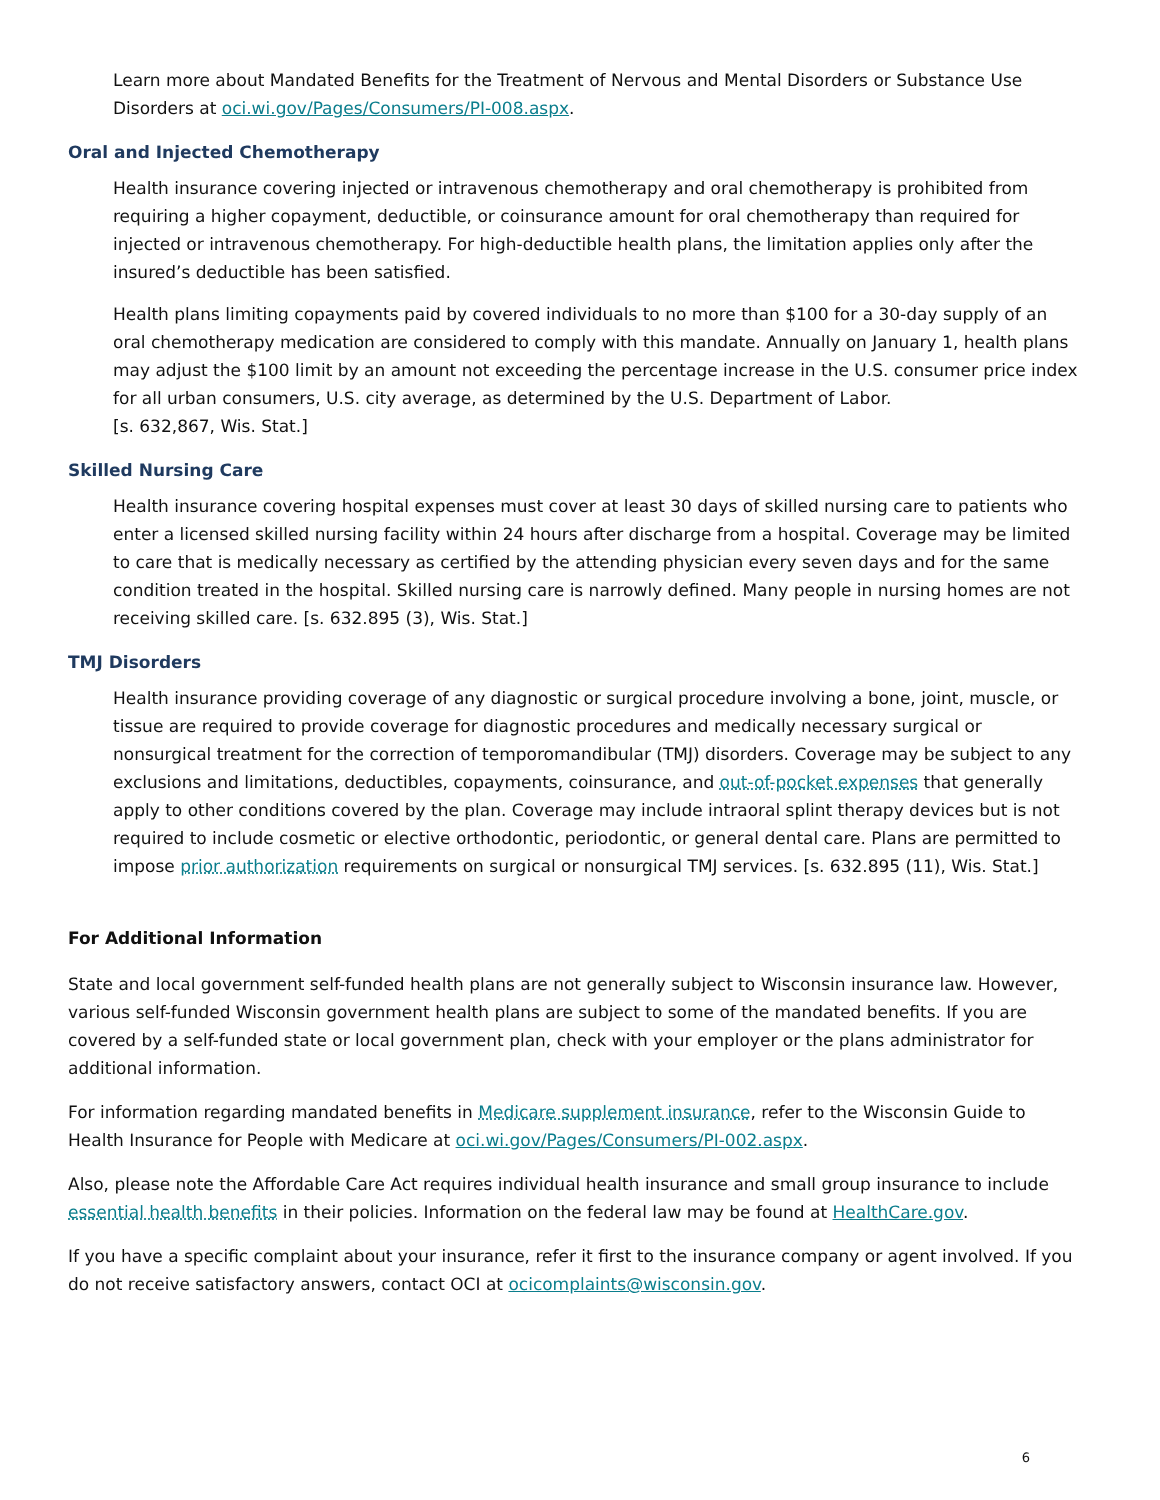Learn more about Mandated Benefits for the Treatment of Nervous and Mental Disorders or Substance Use Disorders at oci.wi.gov/Pages/Consumers/PI-008.aspx.
Oral and Injected Chemotherapy
Health insurance covering injected or intravenous chemotherapy and oral chemotherapy is prohibited from requiring a higher copayment, deductible, or coinsurance amount for oral chemotherapy than required for injected or intravenous chemotherapy. For high-deductible health plans, the limitation applies only after the insured’s deductible has been satisfied.
Health plans limiting copayments paid by covered individuals to no more than $100 for a 30-day supply of an oral chemotherapy medication are considered to comply with this mandate. Annually on January 1, health plans may adjust the $100 limit by an amount not exceeding the percentage increase in the U.S. consumer price index for all urban consumers, U.S. city average, as determined by the U.S. Department of Labor.
[s. 632,867, Wis. Stat.]
Skilled Nursing Care
Health insurance covering hospital expenses must cover at least 30 days of skilled nursing care to patients who enter a licensed skilled nursing facility within 24 hours after discharge from a hospital. Coverage may be limited to care that is medically necessary as certified by the attending physician every seven days and for the same condition treated in the hospital. Skilled nursing care is narrowly defined. Many people in nursing homes are not receiving skilled care. [s. 632.895 (3), Wis. Stat.]
TMJ Disorders
Health insurance providing coverage of any diagnostic or surgical procedure involving a bone, joint, muscle, or tissue are required to provide coverage for diagnostic procedures and medically necessary surgical or nonsurgical treatment for the correction of temporomandibular (TMJ) disorders. Coverage may be subject to any exclusions and limitations, deductibles, copayments, coinsurance, and out-of-pocket expenses that generally apply to other conditions covered by the plan. Coverage may include intraoral splint therapy devices but is not required to include cosmetic or elective orthodontic, periodontic, or general dental care. Plans are permitted to impose prior authorization requirements on surgical or nonsurgical TMJ services. [s. 632.895 (11), Wis. Stat.]
For Additional Information
State and local government self-funded health plans are not generally subject to Wisconsin insurance law. However, various self-funded Wisconsin government health plans are subject to some of the mandated benefits. If you are covered by a self-funded state or local government plan, check with your employer or the plans administrator for additional information.
For information regarding mandated benefits in Medicare supplement insurance, refer to the Wisconsin Guide to Health Insurance for People with Medicare at oci.wi.gov/Pages/Consumers/PI-002.aspx.
Also, please note the Affordable Care Act requires individual health insurance and small group insurance to include essential health benefits in their policies. Information on the federal law may be found at HealthCare.gov.
If you have a specific complaint about your insurance, refer it first to the insurance company or agent involved. If you do not receive satisfactory answers, contact OCI at ocicomplaints@wisconsin.gov.
6